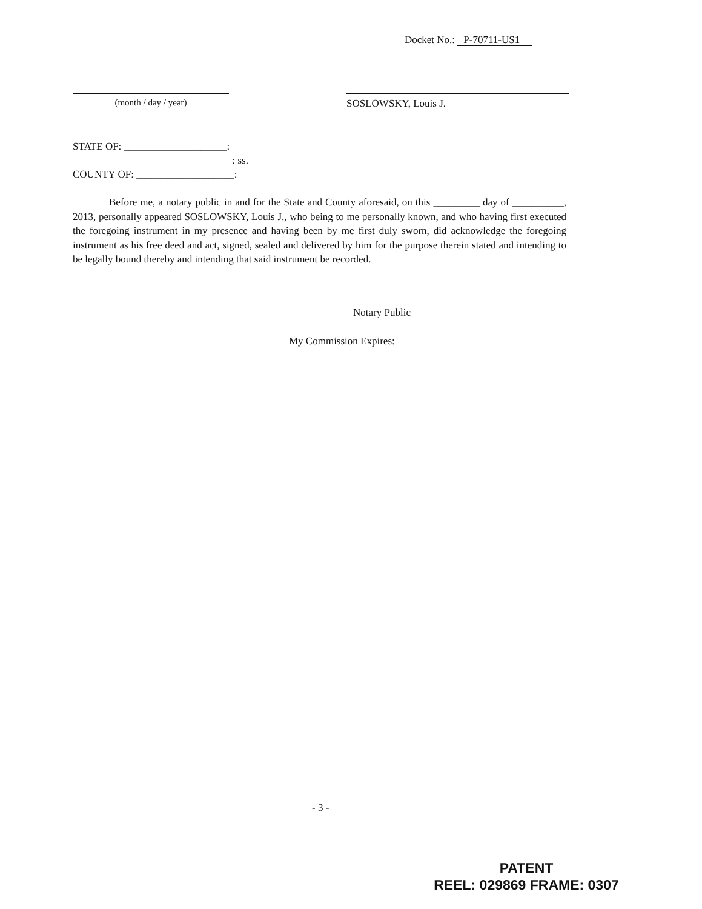Docket No.: P-70711-US1
(month / day / year) SOSLOWSKY, Louis J.
STATE OF: ____________________:
: ss.
COUNTY OF: ___________________:
Before me, a notary public in and for the State and County aforesaid, on this _________ day of __________, 2013, personally appeared SOSLOWSKY, Louis J., who being to me personally known, and who having first executed the foregoing instrument in my presence and having been by me first duly sworn, did acknowledge the foregoing instrument as his free deed and act, signed, sealed and delivered by him for the purpose therein stated and intending to be legally bound thereby and intending that said instrument be recorded.
Notary Public
My Commission Expires:
- 3 -
PATENT
REEL: 029869 FRAME: 0307